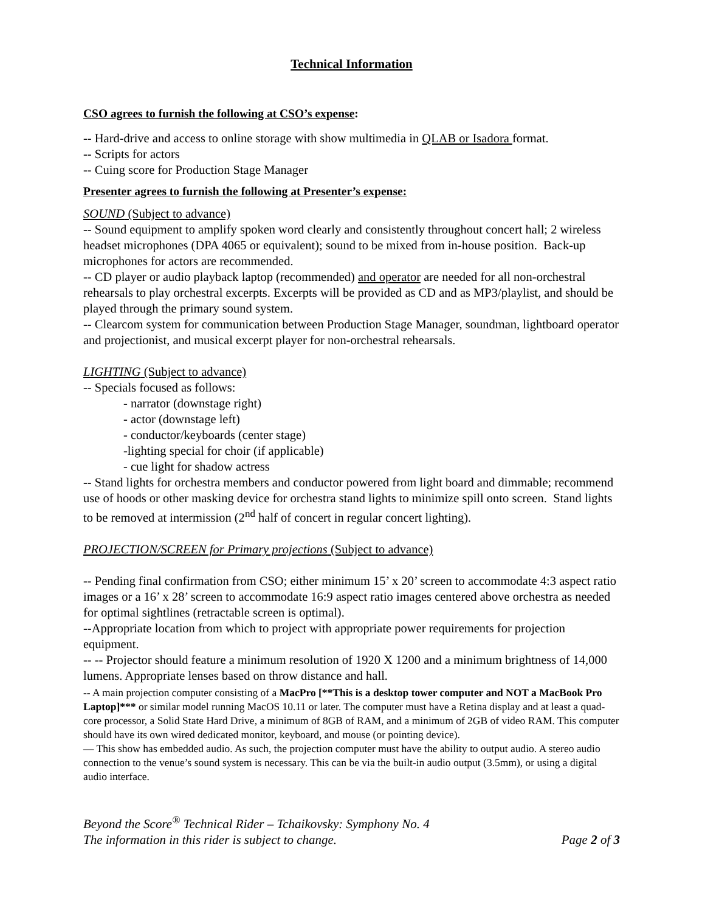Technical Information
CSO agrees to furnish the following at CSO’s expense:
-- Hard-drive and access to online storage with show multimedia in QLAB or Isadora format.
-- Scripts for actors
-- Cuing score for Production Stage Manager
Presenter agrees to furnish the following at Presenter’s expense:
SOUND (Subject to advance)
-- Sound equipment to amplify spoken word clearly and consistently throughout concert hall; 2 wireless headset microphones (DPA 4065 or equivalent); sound to be mixed from in-house position. Back-up microphones for actors are recommended.
-- CD player or audio playback laptop (recommended) and operator are needed for all non-orchestral rehearsals to play orchestral excerpts. Excerpts will be provided as CD and as MP3/playlist, and should be played through the primary sound system.
-- Clearcom system for communication between Production Stage Manager, soundman, lightboard operator and projectionist, and musical excerpt player for non-orchestral rehearsals.
LIGHTING (Subject to advance)
-- Specials focused as follows:
- narrator (downstage right)
- actor (downstage left)
- conductor/keyboards (center stage)
-lighting special for choir (if applicable)
- cue light for shadow actress
-- Stand lights for orchestra members and conductor powered from light board and dimmable; recommend use of hoods or other masking device for orchestra stand lights to minimize spill onto screen. Stand lights to be removed at intermission (2<sup>nd</sup> half of concert in regular concert lighting).
PROJECTION/SCREEN for Primary projections (Subject to advance)
-- Pending final confirmation from CSO; either minimum 15’ x 20’ screen to accommodate 4:3 aspect ratio images or a 16’ x 28’ screen to accommodate 16:9 aspect ratio images centered above orchestra as needed for optimal sightlines (retractable screen is optimal).
--Appropriate location from which to project with appropriate power requirements for projection equipment.
-- -- Projector should feature a minimum resolution of 1920 X 1200 and a minimum brightness of 14,000 lumens. Appropriate lenses based on throw distance and hall.
-- A main projection computer consisting of a MacPro [**This is a desktop tower computer and NOT a MacBook Pro Laptop]*** or similar model running MacOS 10.11 or later. The computer must have a Retina display and at least a quad-core processor, a Solid State Hard Drive, a minimum of 8GB of RAM, and a minimum of 2GB of video RAM. This computer should have its own wired dedicated monitor, keyboard, and mouse (or pointing device).
— This show has embedded audio. As such, the projection computer must have the ability to output audio. A stereo audio connection to the venue’s sound system is necessary. This can be via the built-in audio output (3.5mm), or using a digital audio interface.
Beyond the Score<sup>®</sup> Technical Rider – Tchaikovsky: Symphony No. 4
The information in this rider is subject to change. Page 2 of 3